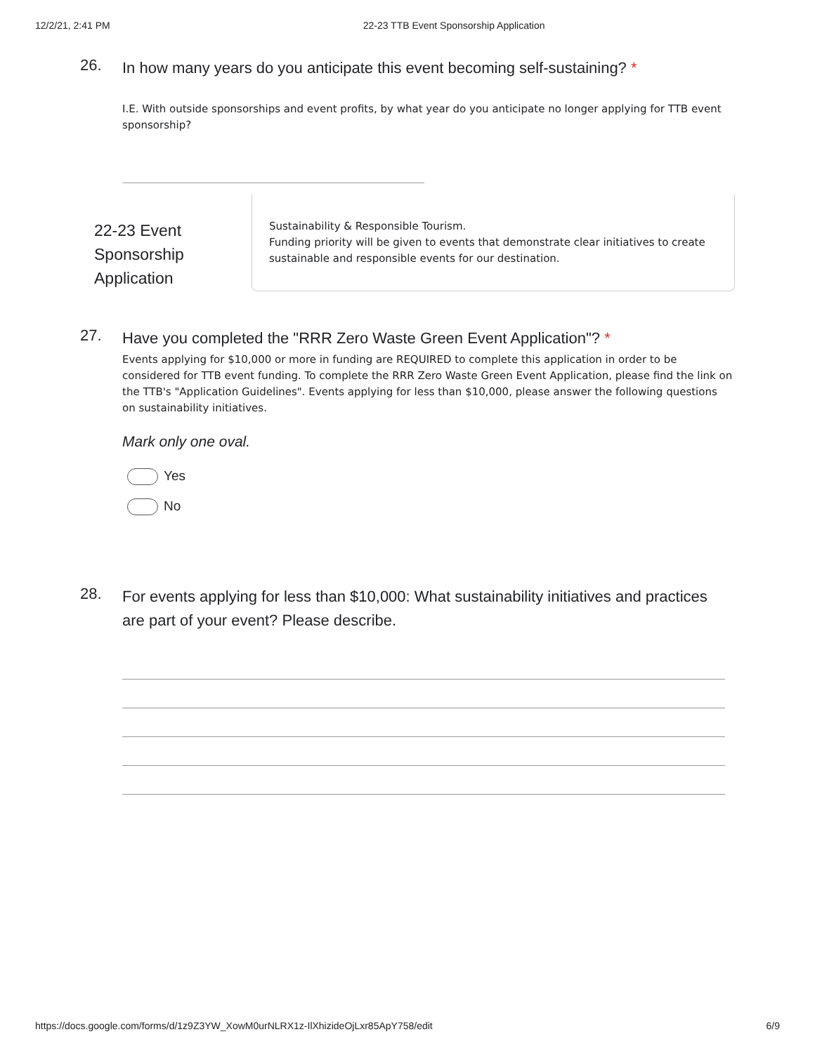12/2/21, 2:41 PM 22-23 TTB Event Sponsorship Application
26.
In how many years do you anticipate this event becoming self-sustaining? *
I.E. With outside sponsorships and event profits, by what year do you anticipate no longer applying for TTB event sponsorship?
22-23 Event Sponsorship Application
Sustainability & Responsible Tourism.
Funding priority will be given to events that demonstrate clear initiatives to create sustainable and responsible events for our destination.
27.
Have you completed the "RRR Zero Waste Green Event Application"? *
Events applying for $10,000 or more in funding are REQUIRED to complete this application in order to be considered for TTB event funding. To complete the RRR Zero Waste Green Event Application, please find the link on the TTB's "Application Guidelines". Events applying for less than $10,000, please answer the following questions on sustainability initiatives.
Mark only one oval.
Yes
No
28.
For events applying for less than $10,000: What sustainability initiatives and practices are part of your event? Please describe.
https://docs.google.com/forms/d/1z9Z3YW_XowM0urNLRX1z-IlXhizideOjLxr85ApY758/edit 6/9